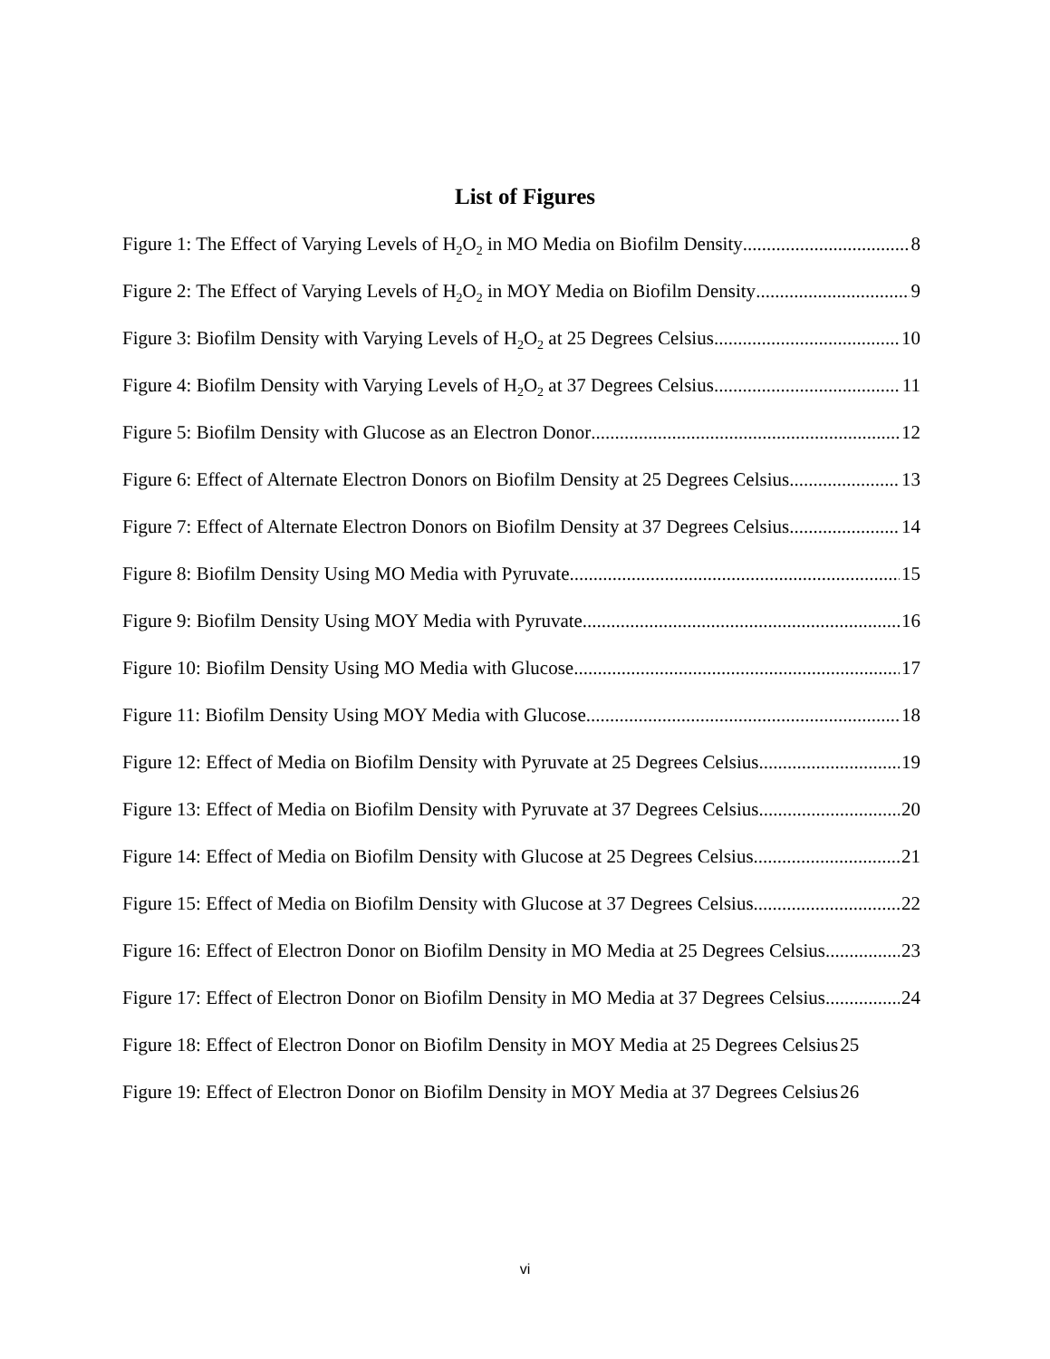List of Figures
Figure 1: The Effect of Varying Levels of H<sub>2</sub>O<sub>2</sub> in MO Media on Biofilm Density 8
Figure 2: The Effect of Varying Levels of H<sub>2</sub>O<sub>2</sub> in MOY Media on Biofilm Density 9
Figure 3: Biofilm Density with Varying Levels of H<sub>2</sub>O<sub>2</sub> at 25 Degrees Celsius 10
Figure 4: Biofilm Density with Varying Levels of H<sub>2</sub>O<sub>2</sub> at 37 Degrees Celsius 11
Figure 5: Biofilm Density with Glucose as an Electron Donor 12
Figure 6: Effect of Alternate Electron Donors on Biofilm Density at 25 Degrees Celsius 13
Figure 7: Effect of Alternate Electron Donors on Biofilm Density at 37 Degrees Celsius 14
Figure 8: Biofilm Density Using MO Media with Pyruvate 15
Figure 9: Biofilm Density Using MOY Media with Pyruvate 16
Figure 10: Biofilm Density Using MO Media with Glucose 17
Figure 11: Biofilm Density Using MOY Media with Glucose 18
Figure 12: Effect of Media on Biofilm Density with Pyruvate at 25 Degrees Celsius 19
Figure 13: Effect of Media on Biofilm Density with Pyruvate at 37 Degrees Celsius 20
Figure 14: Effect of Media on Biofilm Density with Glucose at 25 Degrees Celsius 21
Figure 15: Effect of Media on Biofilm Density with Glucose at 37 Degrees Celsius 22
Figure 16: Effect of Electron Donor on Biofilm Density in MO Media at 25 Degrees Celsius 23
Figure 17: Effect of Electron Donor on Biofilm Density in MO Media at 37 Degrees Celsius 24
Figure 18: Effect of Electron Donor on Biofilm Density in MOY Media at 25 Degrees Celsius 25
Figure 19: Effect of Electron Donor on Biofilm Density in MOY Media at 37 Degrees Celsius 26
vi